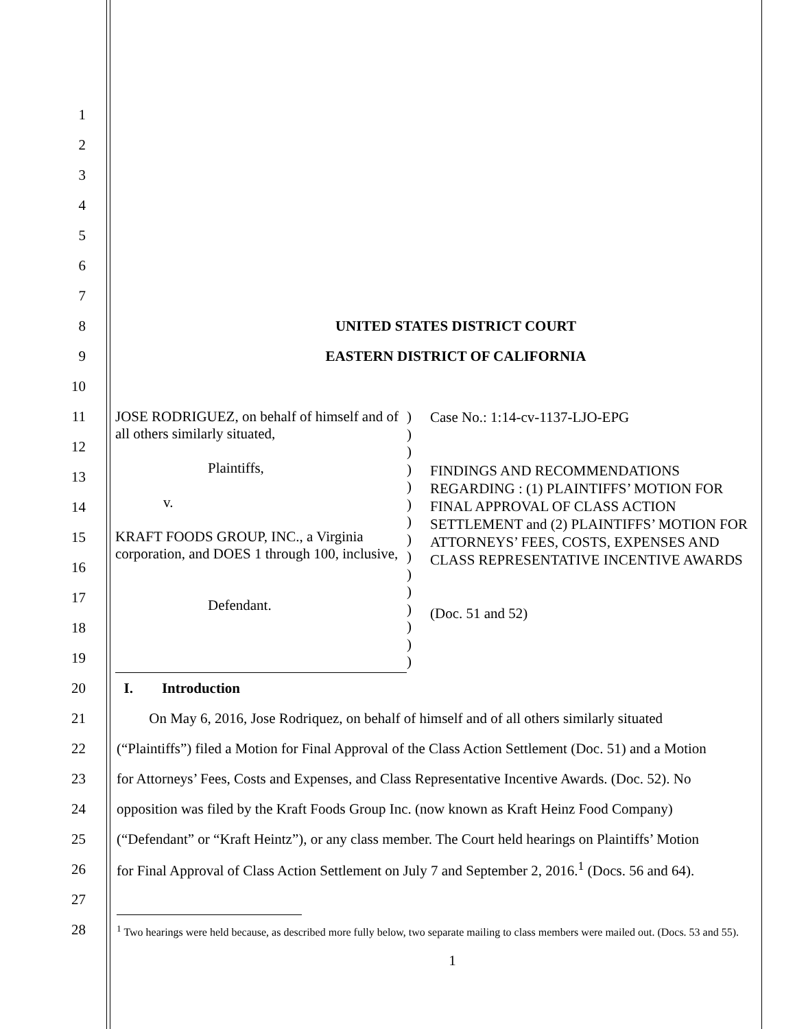1
2
3
4
5
6
7
8 UNITED STATES DISTRICT COURT
9 EASTERN DISTRICT OF CALIFORNIA
10
11
12
13
14
15
16
17
18
19
JOSE RODRIGUEZ, on behalf of himself and of all others similarly situated,
Plaintiffs,
v.
KRAFT FOODS GROUP, INC., a Virginia corporation, and DOES 1 through 100, inclusive,
Defendant.
)
)
)
)
)
)
)
)
)
)
)
)
)
)
)
Case No.: 1:14-cv-1137-LJO-EPG
FINDINGS AND RECOMMENDATIONS REGARDING : (1) PLAINTIFFS’ MOTION FOR FINAL APPROVAL OF CLASS ACTION SETTLEMENT and (2) PLAINTIFFS’ MOTION FOR ATTORNEYS’ FEES, COSTS, EXPENSES AND CLASS REPRESENTATIVE INCENTIVE AWARDS
(Doc. 51 and 52)
20 I. Introduction
21
On May 6, 2016, Jose Rodriquez, on behalf of himself and of all others similarly situated
22
(“Plaintiffs”) filed a Motion for Final Approval of the Class Action Settlement (Doc. 51) and a Motion
23
for Attorneys’ Fees, Costs and Expenses, and Class Representative Incentive Awards. (Doc. 52). No
24
opposition was filed by the Kraft Foods Group Inc. (now known as Kraft Heinz Food Company)
25
(“Defendant” or “Kraft Heintz”), or any class member. The Court held hearings on Plaintiffs’ Motion
26
for Final Approval of Class Action Settlement on July 7 and September 2, 2016.<sup>1</sup> (Docs. 56 and 64).
27
28
<sup>1</sup> Two hearings were held because, as described more fully below, two separate mailing to class members were mailed out. (Docs. 53 and 55).
1